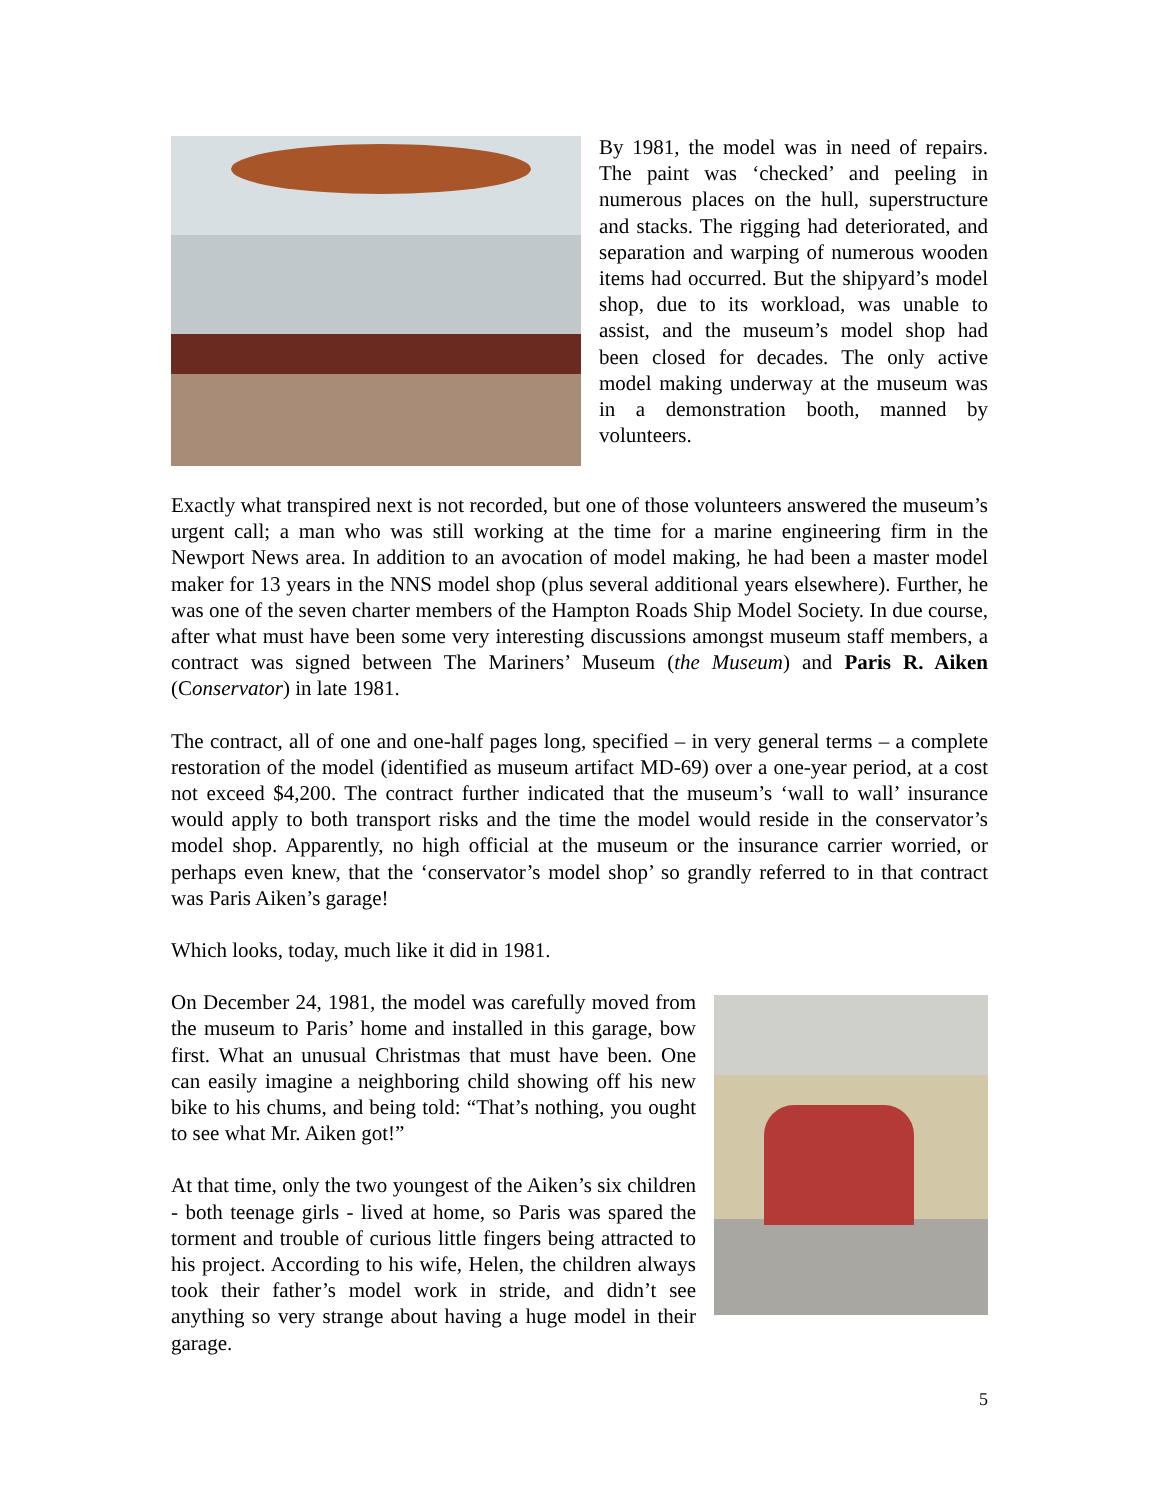By 1981, the model was in need of repairs. The paint was ‘checked’ and peeling in numerous places on the hull, superstructure and stacks. The rigging had deteriorated, and separation and warping of numerous wooden items had occurred. But the shipyard’s model shop, due to its workload, was unable to assist, and the museum’s model shop had been closed for decades. The only active model making underway at the museum was in a demonstration booth, manned by volunteers.
Exactly what transpired next is not recorded, but one of those volunteers answered the museum’s urgent call; a man who was still working at the time for a marine engineering firm in the Newport News area. In addition to an avocation of model making, he had been a master model maker for 13 years in the NNS model shop (plus several additional years elsewhere). Further, he was one of the seven charter members of the Hampton Roads Ship Model Society. In due course, after what must have been some very interesting discussions amongst museum staff members, a contract was signed between The Mariners’ Museum (the Museum) and Paris R. Aiken (Conservator) in late 1981.
The contract, all of one and one-half pages long, specified – in very general terms – a complete restoration of the model (identified as museum artifact MD-69) over a one-year period, at a cost not exceed $4,200. The contract further indicated that the museum’s ‘wall to wall’ insurance would apply to both transport risks and the time the model would reside in the conservator’s model shop. Apparently, no high official at the museum or the insurance carrier worried, or perhaps even knew, that the ‘conservator’s model shop’ so grandly referred to in that contract was Paris Aiken’s garage!
Which looks, today, much like it did in 1981.
On December 24, 1981, the model was carefully moved from the museum to Paris’ home and installed in this garage, bow first. What an unusual Christmas that must have been. One can easily imagine a neighboring child showing off his new bike to his chums, and being told: “That’s nothing, you ought to see what Mr. Aiken got!”
At that time, only the two youngest of the Aiken’s six children - both teenage girls - lived at home, so Paris was spared the torment and trouble of curious little fingers being attracted to his project. According to his wife, Helen, the children always took their father’s model work in stride, and didn’t see anything so very strange about having a huge model in their garage.
5